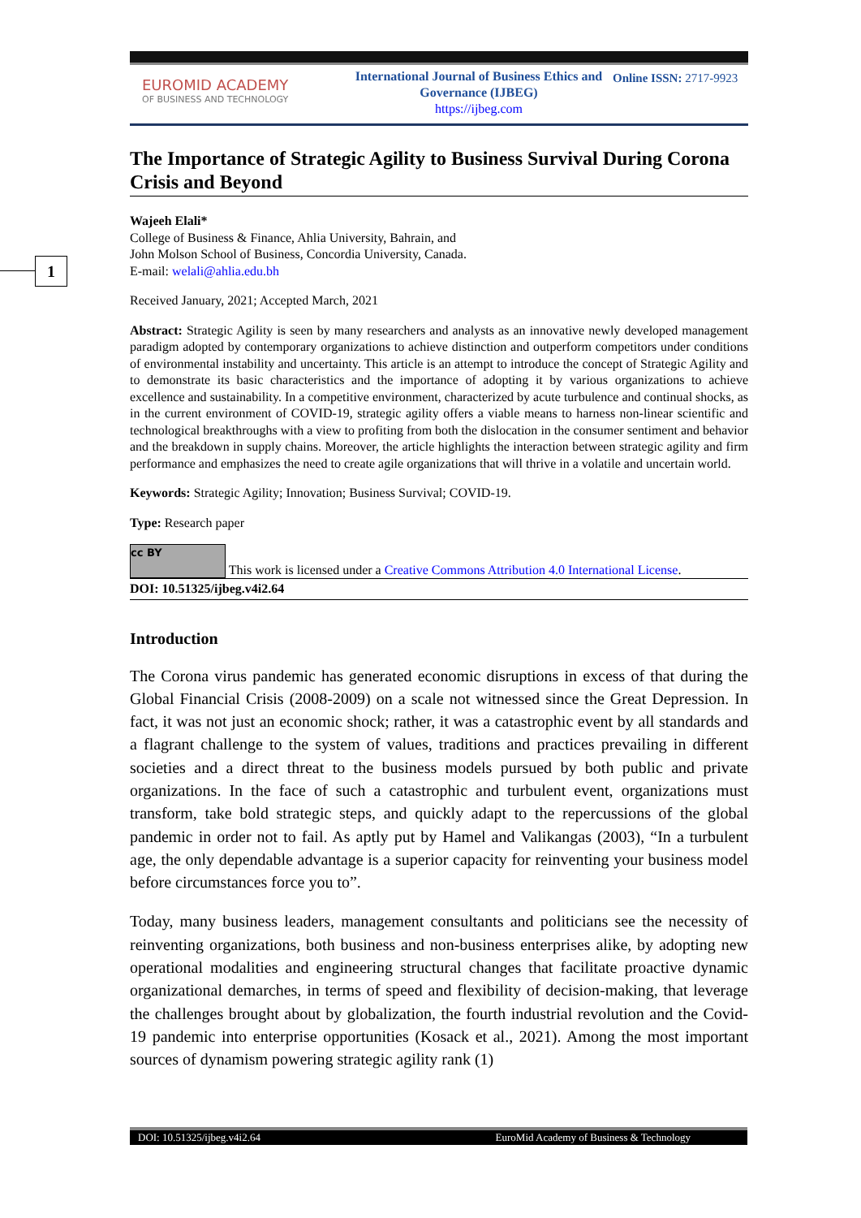1
EUROMID ACADEMY
OF BUSINESS AND TECHNOLOGY
International Journal of Business Ethics and Governance (IJBEG)
https://ijbeg.com
Online ISSN: 2717-9923
The Importance of Strategic Agility to Business Survival During Corona Crisis and Beyond
Wajeeh Elali*
College of Business & Finance, Ahlia University, Bahrain, and
John Molson School of Business, Concordia University, Canada.
E-mail: welali@ahlia.edu.bh
Received January, 2021; Accepted March, 2021
Abstract: Strategic Agility is seen by many researchers and analysts as an innovative newly developed management paradigm adopted by contemporary organizations to achieve distinction and outperform competitors under conditions of environmental instability and uncertainty. This article is an attempt to introduce the concept of Strategic Agility and to demonstrate its basic characteristics and the importance of adopting it by various organizations to achieve excellence and sustainability. In a competitive environment, characterized by acute turbulence and continual shocks, as in the current environment of COVID-19, strategic agility offers a viable means to harness non-linear scientific and technological breakthroughs with a view to profiting from both the dislocation in the consumer sentiment and behavior and the breakdown in supply chains. Moreover, the article highlights the interaction between strategic agility and firm performance and emphasizes the need to create agile organizations that will thrive in a volatile and uncertain world.
Keywords: Strategic Agility; Innovation; Business Survival; COVID-19.
Type: Research paper
cc BY This work is licensed under a Creative Commons Attribution 4.0 International License.
DOI: 10.51325/ijbeg.v4i2.64
Introduction
The Corona virus pandemic has generated economic disruptions in excess of that during the Global Financial Crisis (2008-2009) on a scale not witnessed since the Great Depression. In fact, it was not just an economic shock; rather, it was a catastrophic event by all standards and a flagrant challenge to the system of values, traditions and practices prevailing in different societies and a direct threat to the business models pursued by both public and private organizations. In the face of such a catastrophic and turbulent event, organizations must transform, take bold strategic steps, and quickly adapt to the repercussions of the global pandemic in order not to fail. As aptly put by Hamel and Valikangas (2003), “In a turbulent age, the only dependable advantage is a superior capacity for reinventing your business model before circumstances force you to”.
Today, many business leaders, management consultants and politicians see the necessity of reinventing organizations, both business and non-business enterprises alike, by adopting new operational modalities and engineering structural changes that facilitate proactive dynamic organizational demarches, in terms of speed and flexibility of decision-making, that leverage the challenges brought about by globalization, the fourth industrial revolution and the Covid-19 pandemic into enterprise opportunities (Kosack et al., 2021). Among the most important sources of dynamism powering strategic agility rank (1)
DOI: 10.51325/ijbeg.v4i2.64 EuroMid Academy of Business & Technology